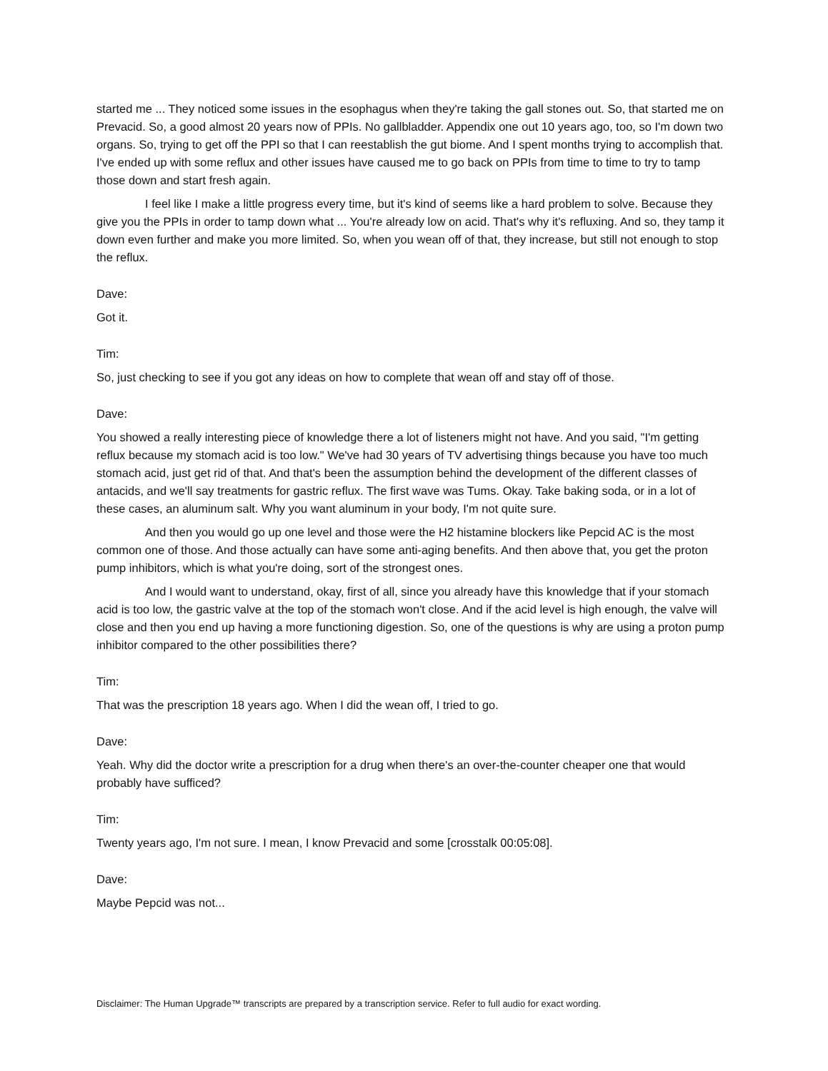started me ... They noticed some issues in the esophagus when they're taking the gall stones out. So, that started me on Prevacid. So, a good almost 20 years now of PPIs. No gallbladder. Appendix one out 10 years ago, too, so I'm down two organs. So, trying to get off the PPI so that I can reestablish the gut biome. And I spent months trying to accomplish that. I've ended up with some reflux and other issues have caused me to go back on PPIs from time to time to try to tamp those down and start fresh again.
I feel like I make a little progress every time, but it's kind of seems like a hard problem to solve. Because they give you the PPIs in order to tamp down what ... You're already low on acid. That's why it's refluxing. And so, they tamp it down even further and make you more limited. So, when you wean off of that, they increase, but still not enough to stop the reflux.
Dave:
Got it.
Tim:
So, just checking to see if you got any ideas on how to complete that wean off and stay off of those.
Dave:
You showed a really interesting piece of knowledge there a lot of listeners might not have. And you said, "I'm getting reflux because my stomach acid is too low." We've had 30 years of TV advertising things because you have too much stomach acid, just get rid of that. And that's been the assumption behind the development of the different classes of antacids, and we'll say treatments for gastric reflux. The first wave was Tums. Okay. Take baking soda, or in a lot of these cases, an aluminum salt. Why you want aluminum in your body, I'm not quite sure.
And then you would go up one level and those were the H2 histamine blockers like Pepcid AC is the most common one of those. And those actually can have some anti-aging benefits. And then above that, you get the proton pump inhibitors, which is what you're doing, sort of the strongest ones.
And I would want to understand, okay, first of all, since you already have this knowledge that if your stomach acid is too low, the gastric valve at the top of the stomach won't close. And if the acid level is high enough, the valve will close and then you end up having a more functioning digestion. So, one of the questions is why are using a proton pump inhibitor compared to the other possibilities there?
Tim:
That was the prescription 18 years ago. When I did the wean off, I tried to go.
Dave:
Yeah. Why did the doctor write a prescription for a drug when there's an over-the-counter cheaper one that would probably have sufficed?
Tim:
Twenty years ago, I'm not sure. I mean, I know Prevacid and some [crosstalk 00:05:08].
Dave:
Maybe Pepcid was not...
Disclaimer: The Human Upgrade™ transcripts are prepared by a transcription service. Refer to full audio for exact wording.